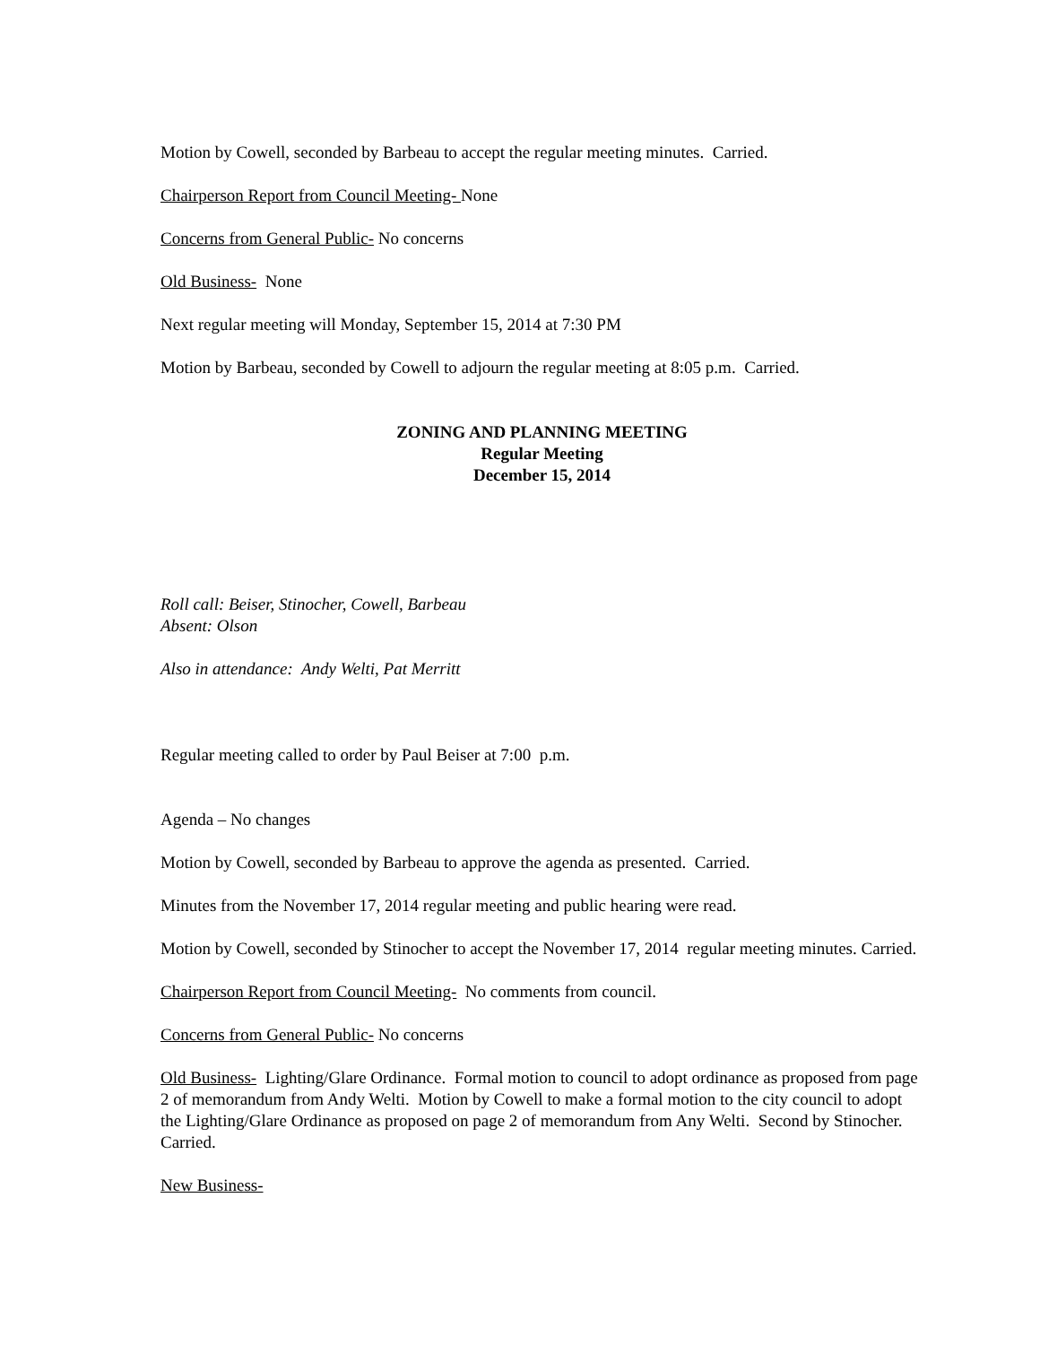Motion by Cowell, seconded by Barbeau to accept the regular meeting minutes. Carried.
Chairperson Report from Council Meeting- None
Concerns from General Public- No concerns
Old Business- None
Next regular meeting will Monday, September 15, 2014 at 7:30 PM
Motion by Barbeau, seconded by Cowell to adjourn the regular meeting at 8:05 p.m. Carried.
ZONING AND PLANNING MEETING
Regular Meeting
December 15, 2014
Roll call: Beiser, Stinocher, Cowell, Barbeau
Absent: Olson
Also in attendance: Andy Welti, Pat Merritt
Regular meeting called to order by Paul Beiser at 7:00 p.m.
Agenda – No changes
Motion by Cowell, seconded by Barbeau to approve the agenda as presented. Carried.
Minutes from the November 17, 2014 regular meeting and public hearing were read.
Motion by Cowell, seconded by Stinocher to accept the November 17, 2014 regular meeting minutes. Carried.
Chairperson Report from Council Meeting- No comments from council.
Concerns from General Public- No concerns
Old Business- Lighting/Glare Ordinance. Formal motion to council to adopt ordinance as proposed from page 2 of memorandum from Andy Welti. Motion by Cowell to make a formal motion to the city council to adopt the Lighting/Glare Ordinance as proposed on page 2 of memorandum from Any Welti. Second by Stinocher. Carried.
New Business-